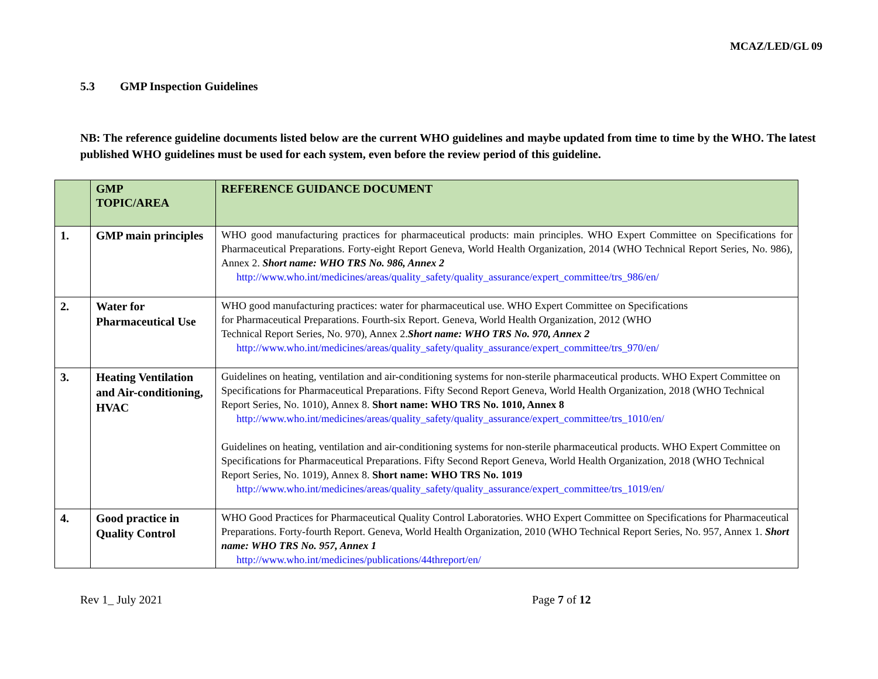MCAZ/LED/GL 09
5.3 GMP Inspection Guidelines
NB: The reference guideline documents listed below are the current WHO guidelines and maybe updated from time to time by the WHO. The latest published WHO guidelines must be used for each system, even before the review period of this guideline.
| | GMP TOPIC/AREA | REFERENCE GUIDANCE DOCUMENT |
| --- | --- | --- |
| 1. | GMP main principles | WHO good manufacturing practices for pharmaceutical products: main principles. WHO Expert Committee on Specifications for Pharmaceutical Preparations. Forty-eight Report Geneva, World Health Organization, 2014 (WHO Technical Report Series, No. 986), Annex 2. Short name: WHO TRS No. 986, Annex 2 http://www.who.int/medicines/areas/quality_safety/quality_assurance/expert_committee/trs_986/en/ |
| 2. | Water for Pharmaceutical Use | WHO good manufacturing practices: water for pharmaceutical use. WHO Expert Committee on Specifications for Pharmaceutical Preparations. Fourth-six Report. Geneva, World Health Organization, 2012 (WHO Technical Report Series, No. 970), Annex 2. Short name: WHO TRS No. 970, Annex 2 http://www.who.int/medicines/areas/quality_safety/quality_assurance/expert_committee/trs_970/en/ |
| 3. | Heating Ventilation and Air-conditioning, HVAC | Guidelines on heating, ventilation and air-conditioning systems for non-sterile pharmaceutical products. WHO Expert Committee on Specifications for Pharmaceutical Preparations. Fifty Second Report Geneva, World Health Organization, 2018 (WHO Technical Report Series, No. 1010), Annex 8. Short name: WHO TRS No. 1010, Annex 8 http://www.who.int/medicines/areas/quality_safety/quality_assurance/expert_committee/trs_1010/en/ Guidelines on heating, ventilation and air-conditioning systems for non-sterile pharmaceutical products. WHO Expert Committee on Specifications for Pharmaceutical Preparations. Fifty Second Report Geneva, World Health Organization, 2018 (WHO Technical Report Series, No. 1019), Annex 8. Short name: WHO TRS No. 1019 http://www.who.int/medicines/areas/quality_safety/quality_assurance/expert_committee/trs_1019/en/ |
| 4. | Good practice in Quality Control | WHO Good Practices for Pharmaceutical Quality Control Laboratories. WHO Expert Committee on Specifications for Pharmaceutical Preparations. Forty-fourth Report. Geneva, World Health Organization, 2010 (WHO Technical Report Series, No. 957, Annex 1. Short name: WHO TRS No. 957, Annex 1 http://www.who.int/medicines/publications/44threport/en/ |
Rev 1_ July 2021 Page 7 of 12